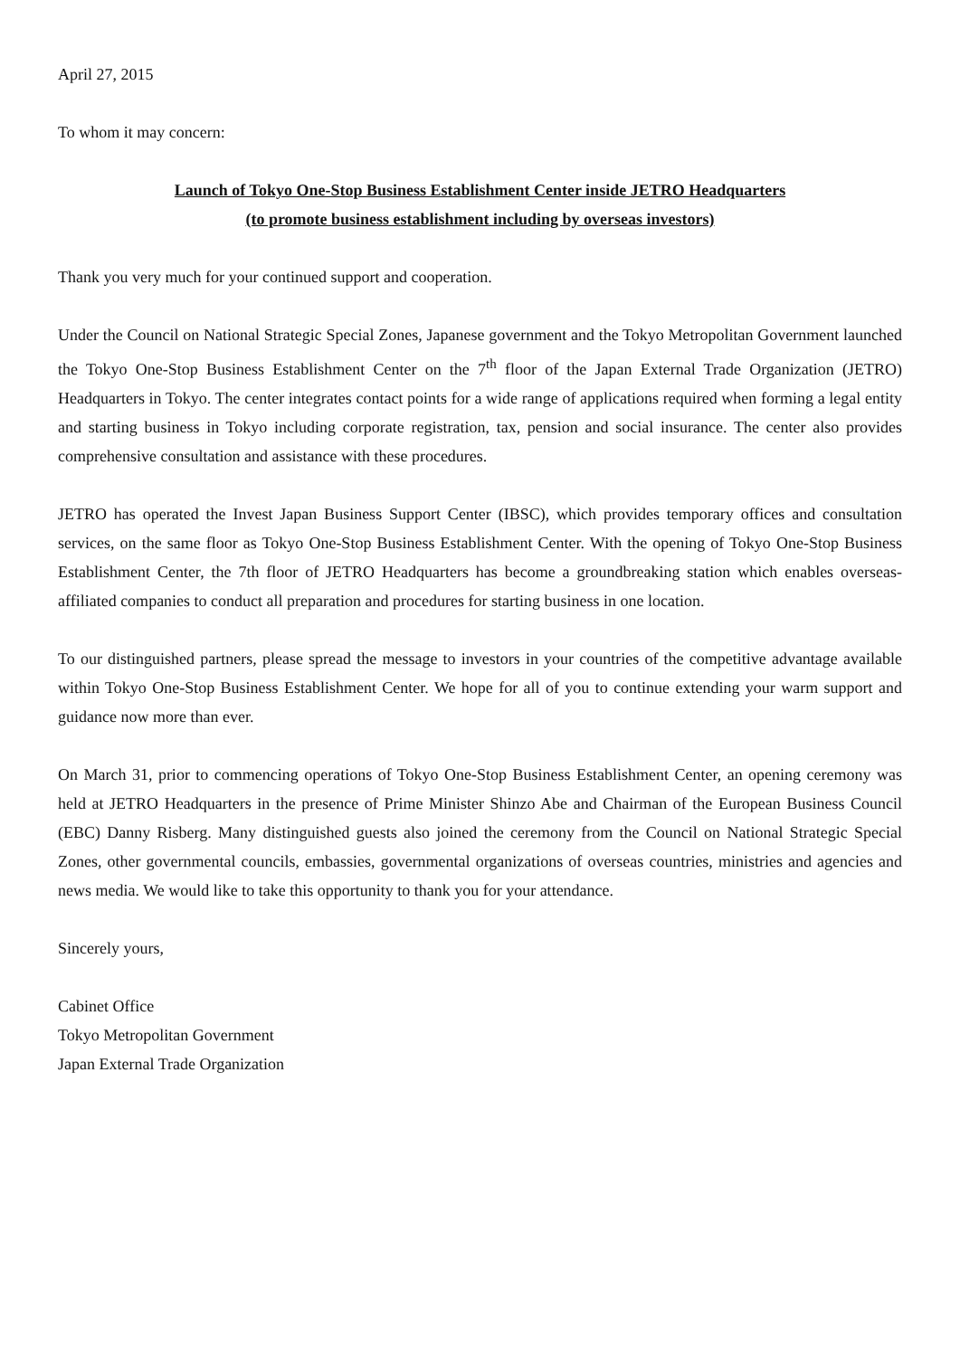April 27, 2015
To whom it may concern:
Launch of Tokyo One-Stop Business Establishment Center inside JETRO Headquarters
(to promote business establishment including by overseas investors)
Thank you very much for your continued support and cooperation.
Under the Council on National Strategic Special Zones, Japanese government and the Tokyo Metropolitan Government launched the Tokyo One-Stop Business Establishment Center on the 7<sup>th</sup> floor of the Japan External Trade Organization (JETRO) Headquarters in Tokyo. The center integrates contact points for a wide range of applications required when forming a legal entity and starting business in Tokyo including corporate registration, tax, pension and social insurance. The center also provides comprehensive consultation and assistance with these procedures.
JETRO has operated the Invest Japan Business Support Center (IBSC), which provides temporary offices and consultation services, on the same floor as Tokyo One-Stop Business Establishment Center. With the opening of Tokyo One-Stop Business Establishment Center, the 7th floor of JETRO Headquarters has become a groundbreaking station which enables overseas-affiliated companies to conduct all preparation and procedures for starting business in one location.
To our distinguished partners, please spread the message to investors in your countries of the competitive advantage available within Tokyo One-Stop Business Establishment Center. We hope for all of you to continue extending your warm support and guidance now more than ever.
On March 31, prior to commencing operations of Tokyo One-Stop Business Establishment Center, an opening ceremony was held at JETRO Headquarters in the presence of Prime Minister Shinzo Abe and Chairman of the European Business Council (EBC) Danny Risberg. Many distinguished guests also joined the ceremony from the Council on National Strategic Special Zones, other governmental councils, embassies, governmental organizations of overseas countries, ministries and agencies and news media. We would like to take this opportunity to thank you for your attendance.
Sincerely yours,
Cabinet Office
Tokyo Metropolitan Government
Japan External Trade Organization